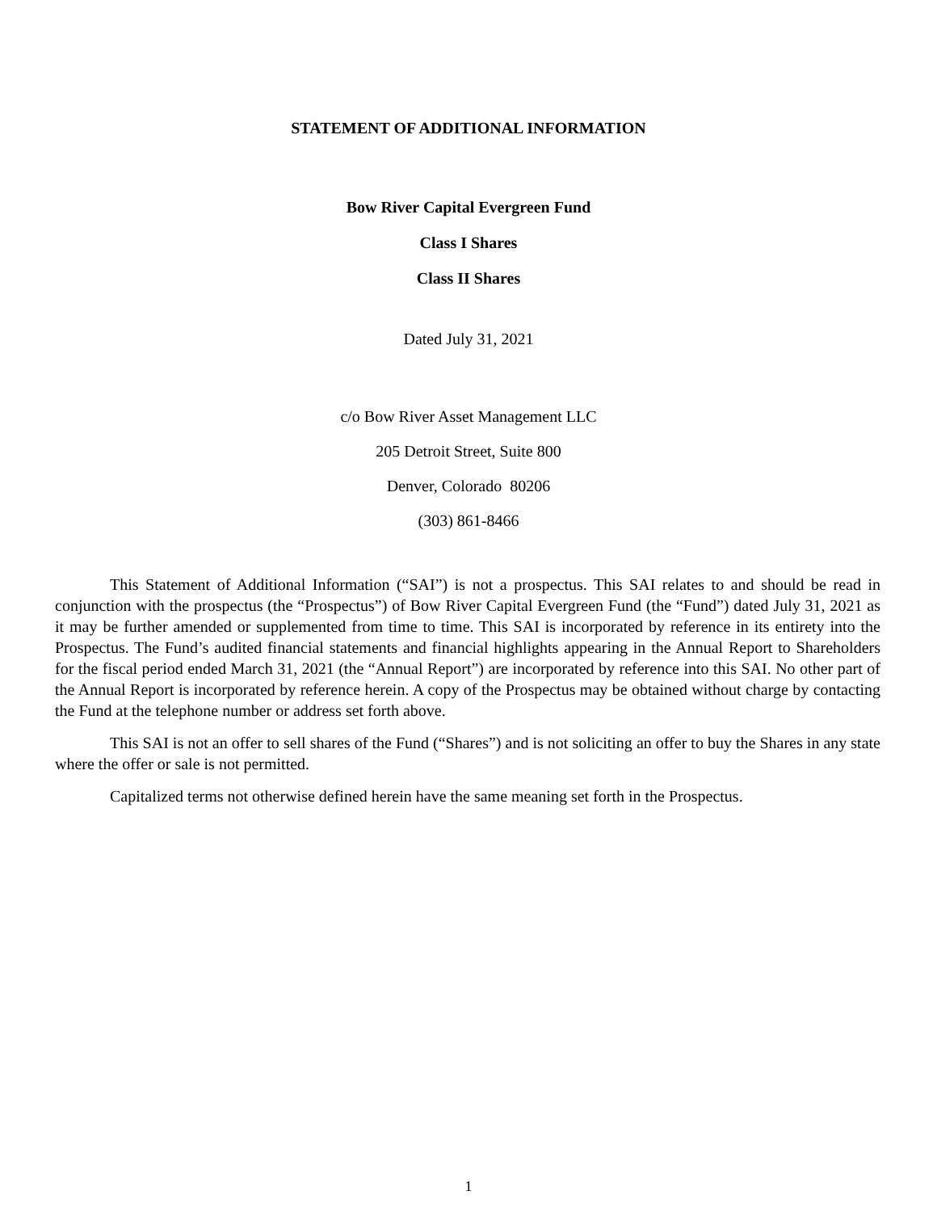STATEMENT OF ADDITIONAL INFORMATION
Bow River Capital Evergreen Fund
Class I Shares
Class II Shares
Dated July 31, 2021
c/o Bow River Asset Management LLC
205 Detroit Street, Suite 800
Denver, Colorado 80206
(303) 861-8466
This Statement of Additional Information (“SAI”) is not a prospectus. This SAI relates to and should be read in conjunction with the prospectus (the “Prospectus”) of Bow River Capital Evergreen Fund (the “Fund”) dated July 31, 2021 as it may be further amended or supplemented from time to time. This SAI is incorporated by reference in its entirety into the Prospectus. The Fund’s audited financial statements and financial highlights appearing in the Annual Report to Shareholders for the fiscal period ended March 31, 2021 (the “Annual Report”) are incorporated by reference into this SAI. No other part of the Annual Report is incorporated by reference herein. A copy of the Prospectus may be obtained without charge by contacting the Fund at the telephone number or address set forth above.
This SAI is not an offer to sell shares of the Fund (“Shares”) and is not soliciting an offer to buy the Shares in any state where the offer or sale is not permitted.
Capitalized terms not otherwise defined herein have the same meaning set forth in the Prospectus.
1